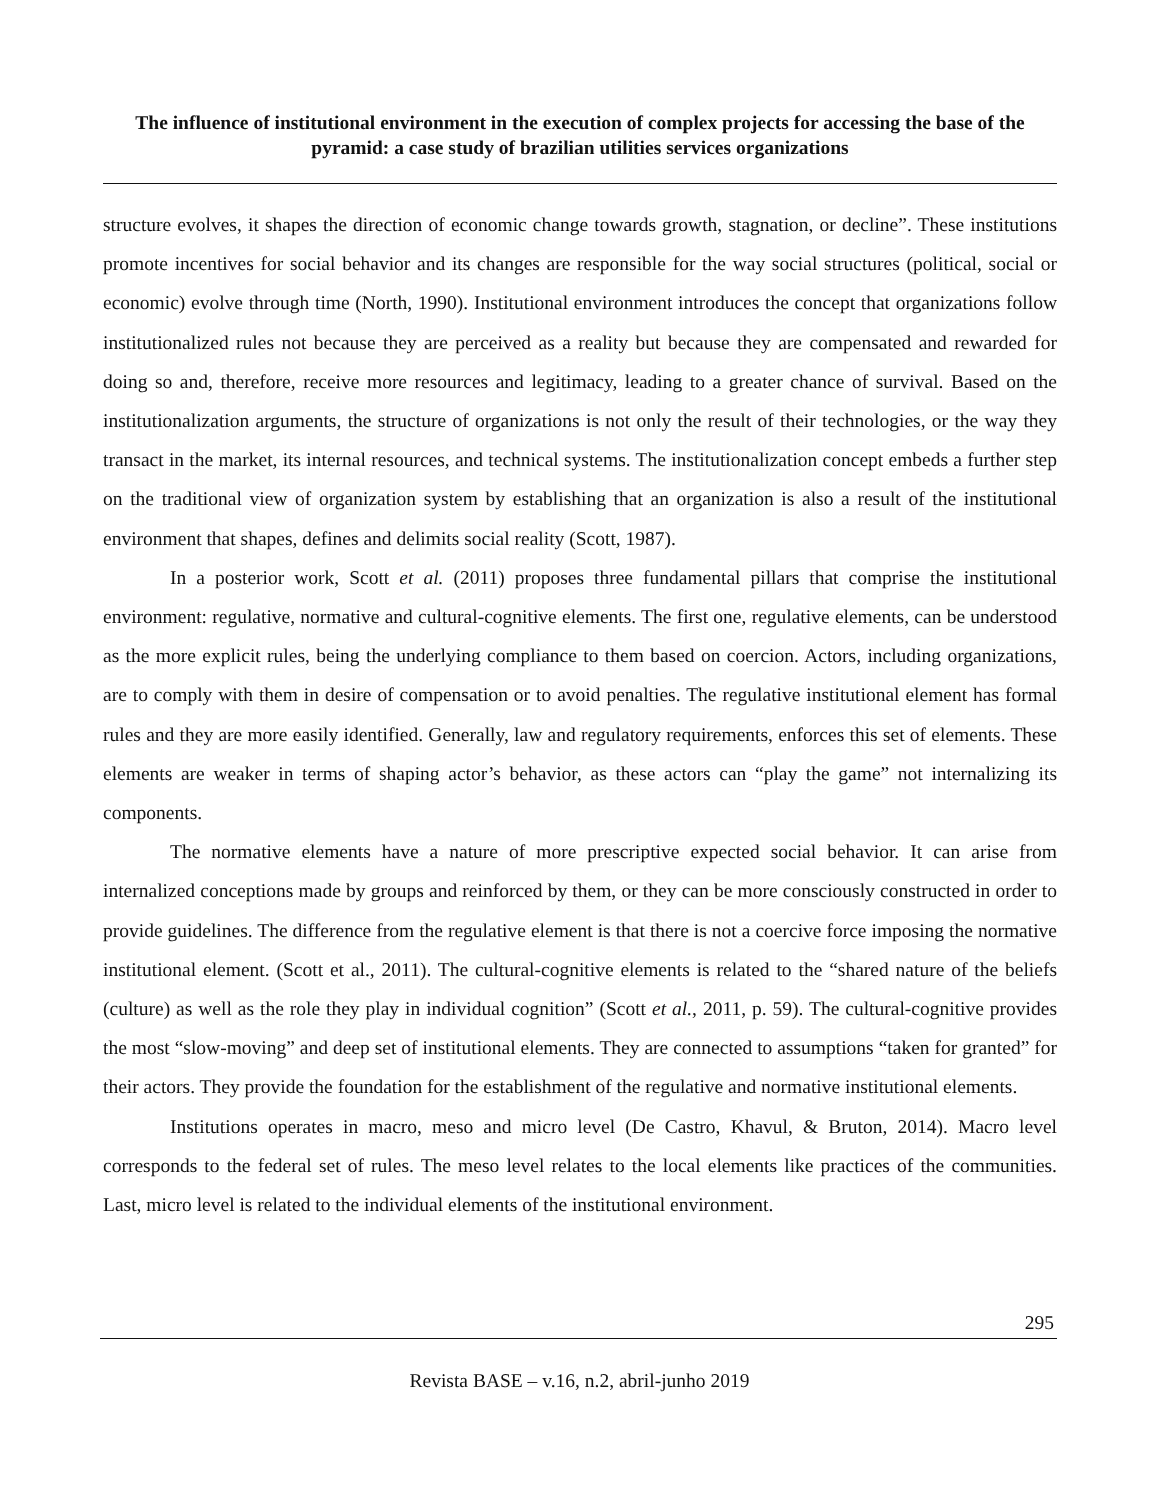The influence of institutional environment in the execution of complex projects for accessing the base of the pyramid: a case study of brazilian utilities services organizations
structure evolves, it shapes the direction of economic change towards growth, stagnation, or decline”. These institutions promote incentives for social behavior and its changes are responsible for the way social structures (political, social or economic) evolve through time (North, 1990). Institutional environment introduces the concept that organizations follow institutionalized rules not because they are perceived as a reality but because they are compensated and rewarded for doing so and, therefore, receive more resources and legitimacy, leading to a greater chance of survival. Based on the institutionalization arguments, the structure of organizations is not only the result of their technologies, or the way they transact in the market, its internal resources, and technical systems. The institutionalization concept embeds a further step on the traditional view of organization system by establishing that an organization is also a result of the institutional environment that shapes, defines and delimits social reality (Scott, 1987).
In a posterior work, Scott et al. (2011) proposes three fundamental pillars that comprise the institutional environment: regulative, normative and cultural-cognitive elements. The first one, regulative elements, can be understood as the more explicit rules, being the underlying compliance to them based on coercion. Actors, including organizations, are to comply with them in desire of compensation or to avoid penalties. The regulative institutional element has formal rules and they are more easily identified. Generally, law and regulatory requirements, enforces this set of elements. These elements are weaker in terms of shaping actor’s behavior, as these actors can “play the game” not internalizing its components.
The normative elements have a nature of more prescriptive expected social behavior. It can arise from internalized conceptions made by groups and reinforced by them, or they can be more consciously constructed in order to provide guidelines. The difference from the regulative element is that there is not a coercive force imposing the normative institutional element. (Scott et al., 2011). The cultural-cognitive elements is related to the “shared nature of the beliefs (culture) as well as the role they play in individual cognition” (Scott et al., 2011, p. 59). The cultural-cognitive provides the most “slow-moving” and deep set of institutional elements. They are connected to assumptions “taken for granted” for their actors. They provide the foundation for the establishment of the regulative and normative institutional elements.
Institutions operates in macro, meso and micro level (De Castro, Khavul, & Bruton, 2014). Macro level corresponds to the federal set of rules. The meso level relates to the local elements like practices of the communities. Last, micro level is related to the individual elements of the institutional environment.
295
Revista BASE – v.16, n.2, abril-junho 2019